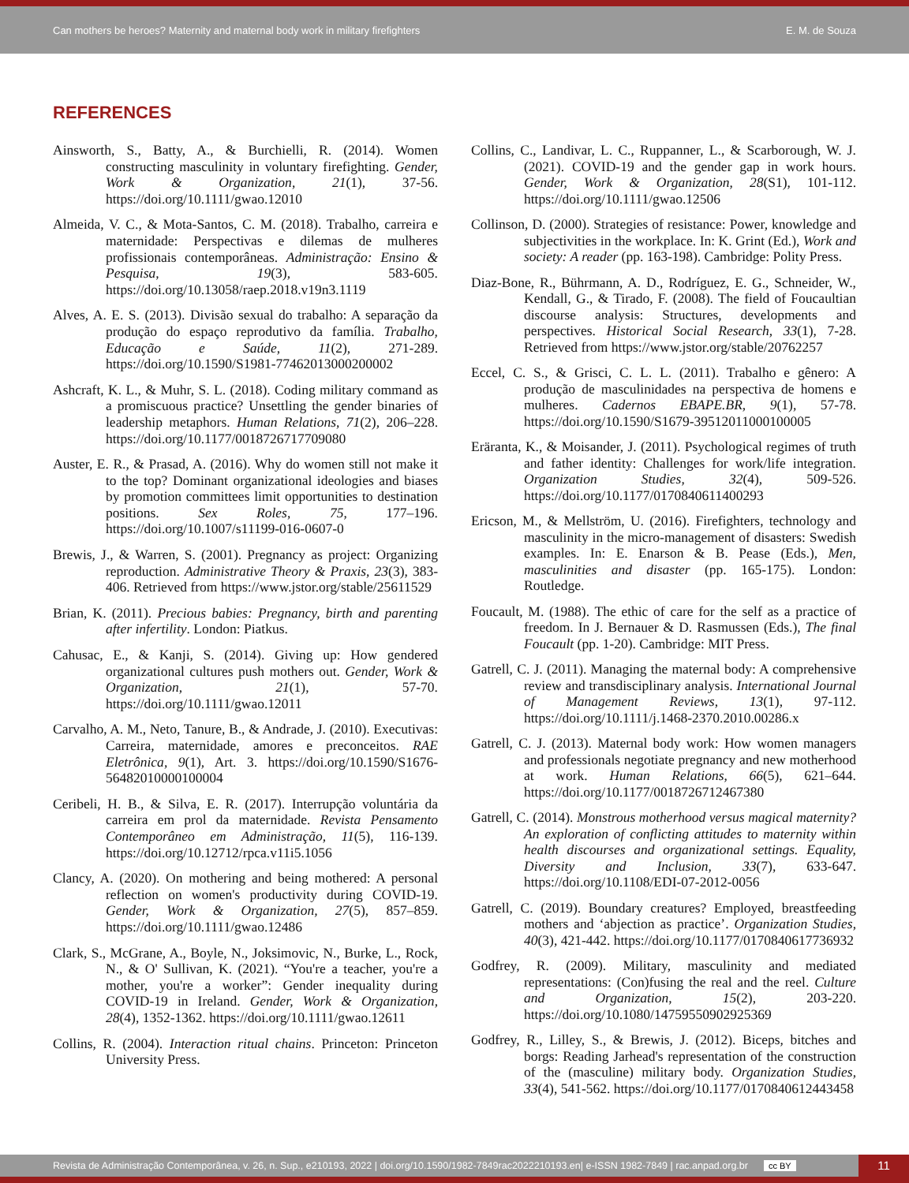Can mothers be heroes? Maternity and maternal body work in military firefighters E. M. de Souza
REFERENCES
Ainsworth, S., Batty, A., & Burchielli, R. (2014). Women constructing masculinity in voluntary firefighting. Gender, Work & Organization, 21(1), 37-56. https://doi.org/10.1111/gwao.12010
Almeida, V. C., & Mota-Santos, C. M. (2018). Trabalho, carreira e maternidade: Perspectivas e dilemas de mulheres profissionais contemporâneas. Administração: Ensino & Pesquisa, 19(3), 583-605. https://doi.org/10.13058/raep.2018.v19n3.1119
Alves, A. E. S. (2013). Divisão sexual do trabalho: A separação da produção do espaço reprodutivo da família. Trabalho, Educação e Saúde, 11(2), 271-289. https://doi.org/10.1590/S1981-77462013000200002
Ashcraft, K. L., & Muhr, S. L. (2018). Coding military command as a promiscuous practice? Unsettling the gender binaries of leadership metaphors. Human Relations, 71(2), 206–228. https://doi.org/10.1177/0018726717709080
Auster, E. R., & Prasad, A. (2016). Why do women still not make it to the top? Dominant organizational ideologies and biases by promotion committees limit opportunities to destination positions. Sex Roles, 75, 177–196. https://doi.org/10.1007/s11199-016-0607-0
Brewis, J., & Warren, S. (2001). Pregnancy as project: Organizing reproduction. Administrative Theory & Praxis, 23(3), 383-406. Retrieved from https://www.jstor.org/stable/25611529
Brian, K. (2011). Precious babies: Pregnancy, birth and parenting after infertility. London: Piatkus.
Cahusac, E., & Kanji, S. (2014). Giving up: How gendered organizational cultures push mothers out. Gender, Work & Organization, 21(1), 57-70. https://doi.org/10.1111/gwao.12011
Carvalho, A. M., Neto, Tanure, B., & Andrade, J. (2010). Executivas: Carreira, maternidade, amores e preconceitos. RAE Eletrônica, 9(1), Art. 3. https://doi.org/10.1590/S1676-56482010000100004
Ceribeli, H. B., & Silva, E. R. (2017). Interrupção voluntária da carreira em prol da maternidade. Revista Pensamento Contemporâneo em Administração, 11(5), 116-139. https://doi.org/10.12712/rpca.v11i5.1056
Clancy, A. (2020). On mothering and being mothered: A personal reflection on women's productivity during COVID-19. Gender, Work & Organization, 27(5), 857–859. https://doi.org/10.1111/gwao.12486
Clark, S., McGrane, A., Boyle, N., Joksimovic, N., Burke, L., Rock, N., & O' Sullivan, K. (2021). “You're a teacher, you're a mother, you're a worker”: Gender inequality during COVID-19 in Ireland. Gender, Work & Organization, 28(4), 1352-1362. https://doi.org/10.1111/gwao.12611
Collins, R. (2004). Interaction ritual chains. Princeton: Princeton University Press.
Collins, C., Landivar, L. C., Ruppanner, L., & Scarborough, W. J. (2021). COVID-19 and the gender gap in work hours. Gender, Work & Organization, 28(S1), 101-112. https://doi.org/10.1111/gwao.12506
Collinson, D. (2000). Strategies of resistance: Power, knowledge and subjectivities in the workplace. In: K. Grint (Ed.), Work and society: A reader (pp. 163-198). Cambridge: Polity Press.
Diaz-Bone, R., Bührmann, A. D., Rodríguez, E. G., Schneider, W., Kendall, G., & Tirado, F. (2008). The field of Foucaultian discourse analysis: Structures, developments and perspectives. Historical Social Research, 33(1), 7-28. Retrieved from https://www.jstor.org/stable/20762257
Eccel, C. S., & Grisci, C. L. L. (2011). Trabalho e gênero: A produção de masculinidades na perspectiva de homens e mulheres. Cadernos EBAPE.BR, 9(1), 57-78. https://doi.org/10.1590/S1679-39512011000100005
Eräranta, K., & Moisander, J. (2011). Psychological regimes of truth and father identity: Challenges for work/life integration. Organization Studies, 32(4), 509-526. https://doi.org/10.1177/0170840611400293
Ericson, M., & Mellström, U. (2016). Firefighters, technology and masculinity in the micro-management of disasters: Swedish examples. In: E. Enarson & B. Pease (Eds.), Men, masculinities and disaster (pp. 165-175). London: Routledge.
Foucault, M. (1988). The ethic of care for the self as a practice of freedom. In J. Bernauer & D. Rasmussen (Eds.), The final Foucault (pp. 1-20). Cambridge: MIT Press.
Gatrell, C. J. (2011). Managing the maternal body: A comprehensive review and transdisciplinary analysis. International Journal of Management Reviews, 13(1), 97-112. https://doi.org/10.1111/j.1468-2370.2010.00286.x
Gatrell, C. J. (2013). Maternal body work: How women managers and professionals negotiate pregnancy and new motherhood at work. Human Relations, 66(5), 621–644. https://doi.org/10.1177/0018726712467380
Gatrell, C. (2014). Monstrous motherhood versus magical maternity? An exploration of conflicting attitudes to maternity within health discourses and organizational settings. Equality, Diversity and Inclusion, 33(7), 633-647. https://doi.org/10.1108/EDI-07-2012-0056
Gatrell, C. (2019). Boundary creatures? Employed, breastfeeding mothers and ‘abjection as practice’. Organization Studies, 40(3), 421-442. https://doi.org/10.1177/0170840617736932
Godfrey, R. (2009). Military, masculinity and mediated representations: (Con)fusing the real and the reel. Culture and Organization, 15(2), 203-220. https://doi.org/10.1080/14759550902925369
Godfrey, R., Lilley, S., & Brewis, J. (2012). Biceps, bitches and borgs: Reading Jarhead's representation of the construction of the (masculine) military body. Organization Studies, 33(4), 541-562. https://doi.org/10.1177/0170840612443458
Revista de Administração Contemporânea, v. 26, n. Sup., e210193, 2022 | doi.org/10.1590/1982-7849rac2022210193.en| e-ISSN 1982-7849 | rac.anpad.org.br cc BY
11